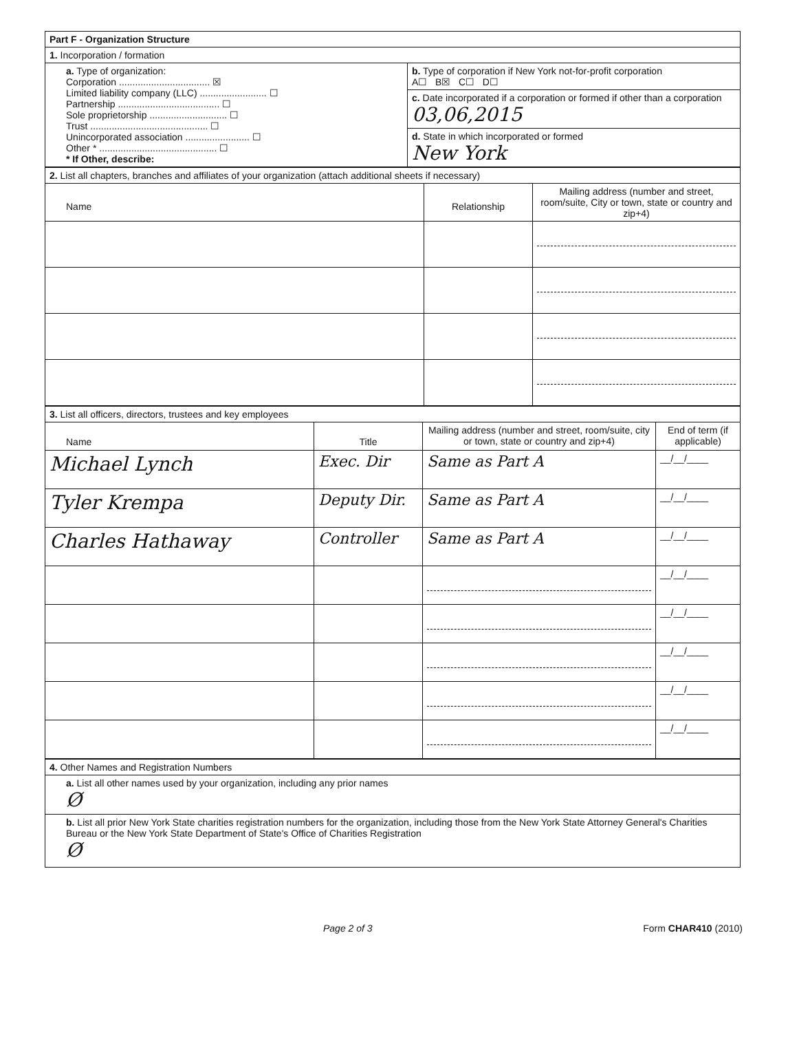| Part F - Organization Structure | |
| 1. Incorporation / formation | |
| a. Type of organization: Corporation .................................. ☒ Limited liability company (LLC) ......................... ☐ Partnership ...................................... ☐ Sole proprietorship ............................. ☐ Trust ............................................ ☐ Unincorporated association ........................ ☐ Other * ............................................ ☐ * If Other, describe: | b. Type of corporation if New York not-for-profit corporation A☐ B☒ C☐ D☐ |
| | c. Date incorporated if a corporation or formed if other than a corporation 03,06,2015 |
| | d. State in which incorporated or formed New York |
| 2. List all chapters, branches and affiliates of your organization (attach additional sheets if necessary) | | |
| Name | Relationship | Mailing address (number and street, room/suite, City or town, state or country and zip+4) |
| 3. List all officers, directors, trustees and key employees | | | |
| Name | Title | Mailing address (number and street, room/suite, city or town, state or country and zip+4) | End of term (if applicable) |
| Michael Lynch | Exec. Dir | Same as Part A | __/__/____ |
| Tyler Krempa | Deputy Dir. | Same as Part A | __/__/____ |
| Charles Hathaway | Controller | Same as Part A | __/__/____ |
| | | | __/__/____ |
| | | | __/__/____ |
| | | | __/__/____ |
| | | | __/__/____ |
| | | | __/__/____ |
| 4. Other Names and Registration Numbers |
| a. List all other names used by your organization, including any prior names Ø |
| b. List all prior New York State charities registration numbers for the organization, including those from the New York State Attorney General's Charities Bureau or the New York State Department of State's Office of Charities Registration Ø |
Page 2 of 3 Form CHAR410 (2010)